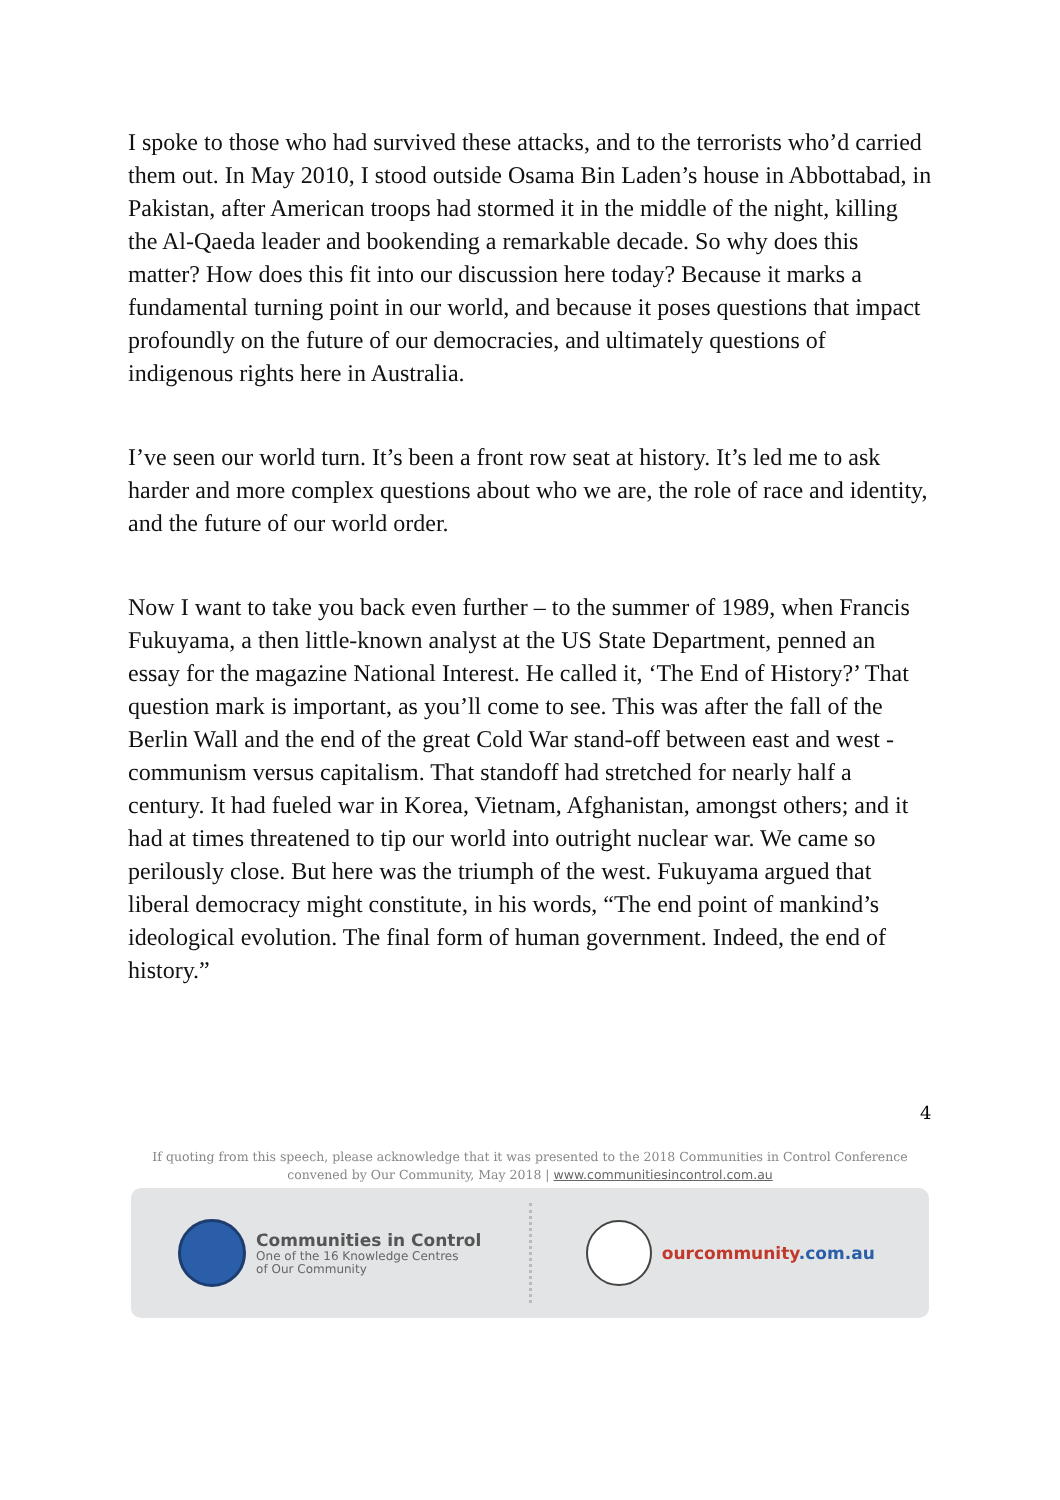I spoke to those who had survived these attacks, and to the terrorists who’d carried them out. In May 2010, I stood outside Osama Bin Laden’s house in Abbottabad, in Pakistan, after American troops had stormed it in the middle of the night, killing the Al-Qaeda leader and bookending a remarkable decade. So why does this matter? How does this fit into our discussion here today? Because it marks a fundamental turning point in our world, and because it poses questions that impact profoundly on the future of our democracies, and ultimately questions of indigenous rights here in Australia.
I’ve seen our world turn. It’s been a front row seat at history. It’s led me to ask harder and more complex questions about who we are, the role of race and identity, and the future of our world order.
Now I want to take you back even further – to the summer of 1989, when Francis Fukuyama, a then little-known analyst at the US State Department, penned an essay for the magazine National Interest. He called it, ‘The End of History?’ That question mark is important, as you’ll come to see. This was after the fall of the Berlin Wall and the end of the great Cold War stand-off between east and west - communism versus capitalism. That standoff had stretched for nearly half a century. It had fueled war in Korea, Vietnam, Afghanistan, amongst others; and it had at times threatened to tip our world into outright nuclear war. We came so perilously close. But here was the triumph of the west. Fukuyama argued that liberal democracy might constitute, in his words, “The end point of mankind’s ideological evolution. The final form of human government. Indeed, the end of history.”
4
If quoting from this speech, please acknowledge that it was presented to the 2018 Communities in Control Conference
convened by Our Community, May 2018 | www.communitiesincontrol.com.au
Communities in Control
One of the 16 Knowledge Centres
of Our Community
ourcommunity.com.au